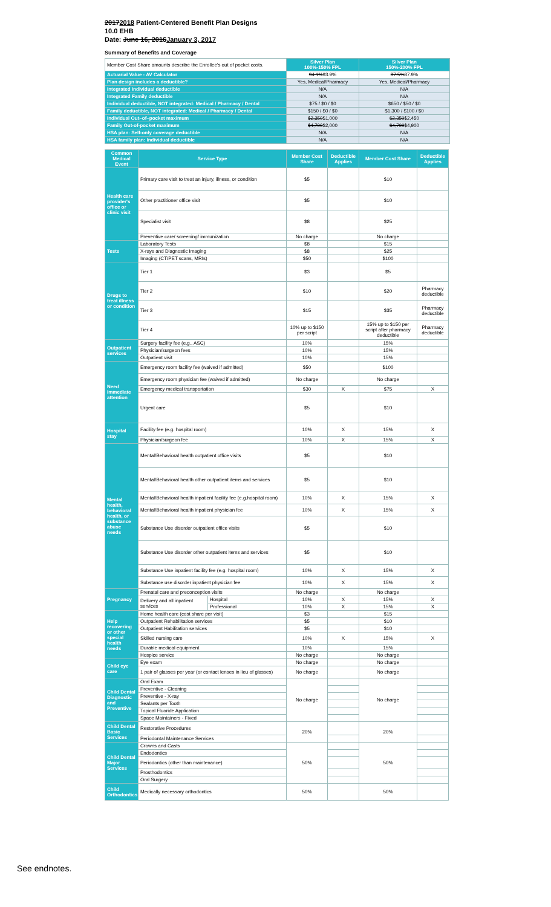20172018 Patient-Centered Benefit Plan Designs
10.0 EHB
Date: June 16, 2016January 3, 2017
Summary of Benefits and Coverage
| Member Cost Share amounts describe the Enrollee's out of pocket costs. | Silver Plan 100%-150% FPL | Silver Plan 150%-200% FPL |
| Actuarial Value - AV Calculator | 94.1% 93.9% | 87.5% 87.9% |
| Plan design includes a deductible? | Yes, Medical/Pharmacy | Yes, Medical/Pharmacy |
| Integrated Individual deductible | N/A | N/A |
| Integrated Family deductible | N/A | N/A |
| Individual deductible, NOT integrated: Medical / Pharmacy / Dental | $75 / $0 / $0 | $650 / $50 / $0 |
| Family deductible, NOT integrated: Medical / Pharmacy / Dental | $150 / $0 / $0 | $1,300 / $100 / $0 |
| Individual Out–of–pocket maximum | $2,350 $1,000 | $2,350 $2,450 |
| Family Out-of-pocket maximum | $4,700 $2,000 | $4,700 $4,900 |
| HSA plan: Self-only coverage deductible | N/A | N/A |
| HSA family plan: Individual deductible | N/A | N/A |
| Common Medical Event | Service Type | | Member Cost Share | Deductible Applies | Member Cost Share | Deductible Applies |
| --- | --- | --- | --- | --- | --- | --- |
| Health care provider's office or clinic visit | Primary care visit to treat an injury, illness, or condition | | $5 | | $10 | |
| | Other practitioner office visit | | $5 | | $10 | |
| | Specialist visit | | $8 | | $25 | |
| | Preventive care/ screening/ immunization | | No charge | | No charge | |
| Tests | Laboratory Tests | | $8 | | $15 | |
| | X-rays and Diagnostic Imaging | | $8 | | $25 | |
| | Imaging (CT/PET scans, MRIs) | | $50 | | $100 | |
| Drugs to treat illness or condition | Tier 1 | | $3 | | $5 | |
| | Tier 2 | | $10 | | $20 | Pharmacy deductible |
| | Tier 3 | | $15 | | $35 | Pharmacy deductible |
| | Tier 4 | | 10% up to $150 per script | | 15% up to $150 per script after pharmacy deductible | Pharmacy deductible |
| Outpatient services | Surgery facility fee (e.g., ASC) | | 10% | | 15% | |
| | Physician/surgeon fees | | 10% | | 15% | |
| | Outpatient visit | | 10% | | 15% | |
| Need immediate attention | Emergency room facility fee (waived if admitted) | | $50 | | $100 | |
| | Emergency room physician fee (waived if admitted) | | No charge | | No charge | |
| | Emergency medical transportation | | $30 | X | $75 | X |
| | Urgent care | | $5 | | $10 | |
| Hospital stay | Facility fee (e.g. hospital room) | | 10% | X | 15% | X |
| | Physician/surgeon fee | | 10% | X | 15% | X |
| Mental health, behavioral health, or substance abuse needs | Mental/Behavioral health outpatient office visits | | $5 | | $10 | |
| | Mental/Behavioral health other outpatient items and services | | $5 | | $10 | |
| | Mental/Behavioral health inpatient facility fee (e.g.hospital room) | | 10% | X | 15% | X |
| | Mental/Behavioral health inpatient physician fee | | 10% | X | 15% | X |
| | Substance Use disorder outpatient office visits | | $5 | | $10 | |
| | Substance Use disorder other outpatient items and services | | $5 | | $10 | |
| | Substance Use inpatient facility fee (e.g. hospital room) | | 10% | X | 15% | X |
| | Substance use disorder inpatient physician fee | | 10% | X | 15% | X |
| Pregnancy | Prenatal care and preconception visits | | No charge | | No charge | |
| | Delivery and all inpatient services | Hospital | 10% | X | 15% | X |
| | | Professional | 10% | X | 15% | X |
| Help recovering or other special health needs | Home health care (cost share per visit) | | $3 | | $15 | |
| | Outpatient Rehabilitation services | | $5 | | $10 | |
| | Outpatient Habilitation services | | $5 | | $10 | |
| | Skilled nursing care | | 10% | X | 15% | X |
| | Durable medical equipment | | 10% | | 15% | |
| | Hospice service | | No charge | | No charge | |
| Child eye care | Eye exam | | No charge | | No charge | |
| | 1 pair of glasses per year (or contact lenses in lieu of glasses) | | No charge | | No charge | |
| Child Dental Diagnostic and Preventive | Oral Exam | | No charge | | No charge | |
| | Preventive - Cleaning | | | | | |
| | Preventive - X-ray | | | | | |
| | Sealants per Tooth | | | | | |
| | Topical Fluoride Application | | | | | |
| | Space Maintainers - Fixed | | | | | |
| Child Dental Basic Services | Restorative Procedures | | 20% | | 20% | |
| | Periodontal Maintenance Services | | | | | |
| Child Dental Major Services | Crowns and Casts | | 50% | | 50% | |
| | Endodontics | | | | | |
| | Periodontics (other than maintenance) | | | | | |
| | Prosthodontics | | | | | |
| | Oral Surgery | | | | | |
| Child Orthodontics | Medically necessary orthodontics | | 50% | | 50% | |
See endnotes.